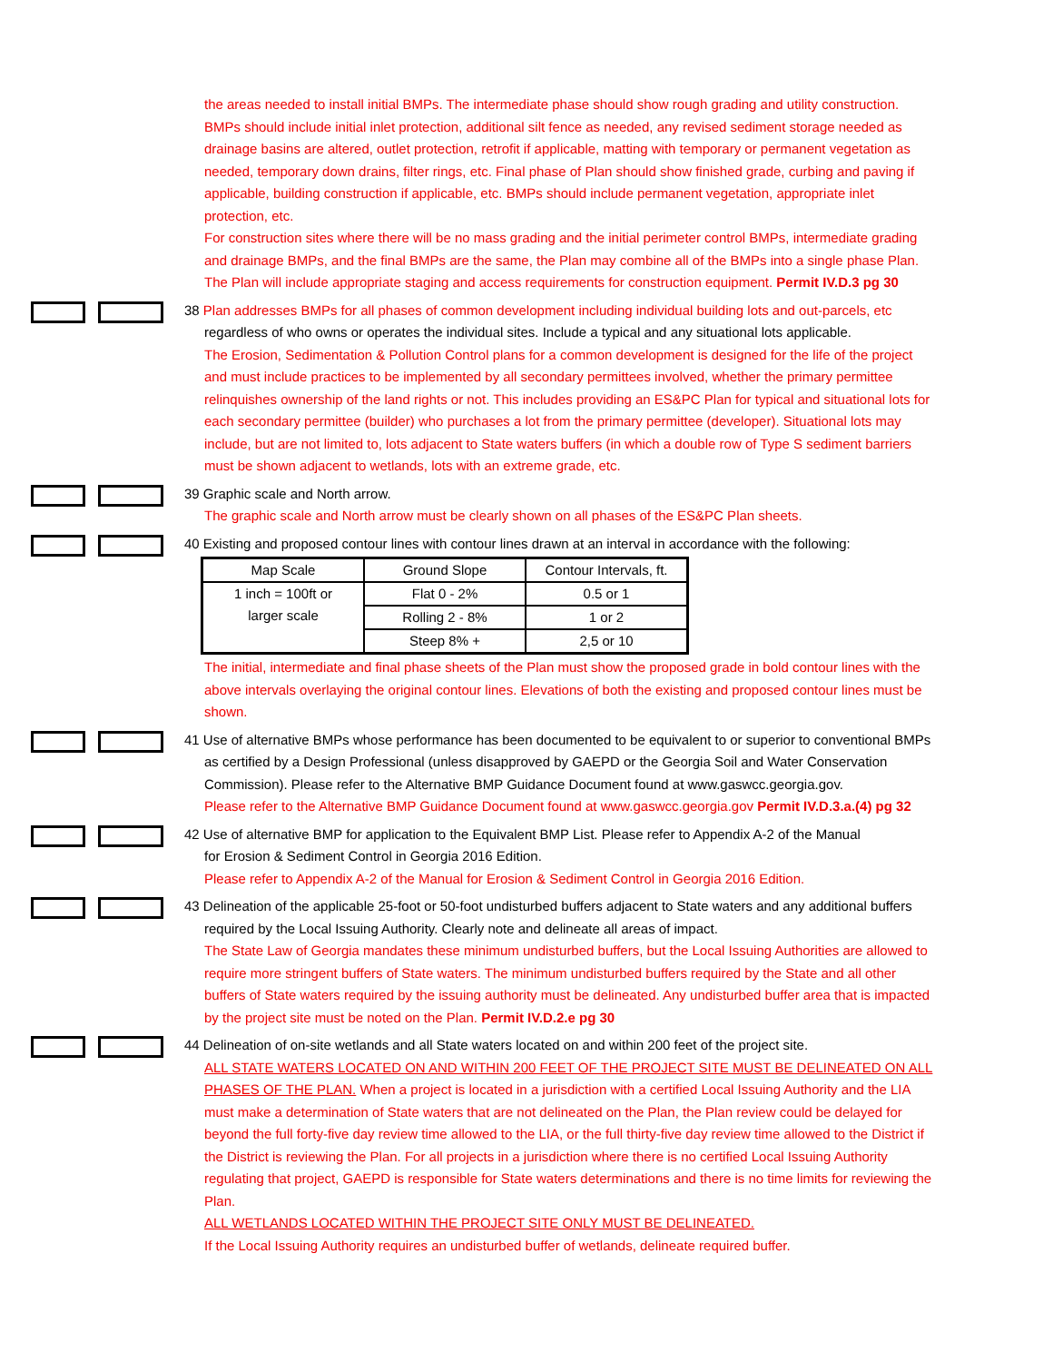the areas needed to install initial BMPs. The intermediate phase should show rough grading and utility construction. BMPs should include initial inlet protection, additional silt fence as needed, any revised sediment storage needed as drainage basins are altered, outlet protection, retrofit if applicable, matting with temporary or permanent vegetation as needed, temporary down drains, filter rings, etc. Final phase of Plan should show finished grade, curbing and paving if applicable, building construction if applicable, etc. BMPs should include permanent vegetation, appropriate inlet protection, etc.
For construction sites where there will be no mass grading and the initial perimeter control BMPs, intermediate grading and drainage BMPs, and the final BMPs are the same, the Plan may combine all of the BMPs into a single phase Plan. The Plan will include appropriate staging and access requirements for construction equipment. Permit IV.D.3 pg 30
38 Plan addresses BMPs for all phases of common development including individual building lots and out-parcels, etc
regardless of who owns or operates the individual sites. Include a typical and any situational lots applicable.
The Erosion, Sedimentation & Pollution Control plans for a common development is designed for the life of the project and must include practices to be implemented by all secondary permittees involved, whether the primary permittee relinquishes ownership of the land rights or not. This includes providing an ES&PC Plan for typical and situational lots for each secondary permittee (builder) who purchases a lot from the primary permittee (developer). Situational lots may include, but are not limited to, lots adjacent to State waters buffers (in which a double row of Type S sediment barriers must be shown adjacent to wetlands, lots with an extreme grade, etc.
39 Graphic scale and North arrow.
The graphic scale and North arrow must be clearly shown on all phases of the ES&PC Plan sheets.
40 Existing and proposed contour lines with contour lines drawn at an interval in accordance with the following:
| Map Scale | Ground Slope | Contour Intervals, ft. |
| --- | --- | --- |
| 1 inch = 100ft or larger scale | Flat 0 - 2% | 0.5 or 1 |
| | Rolling 2 - 8% | 1 or 2 |
| | Steep 8% + | 2,5 or 10 |
The initial, intermediate and final phase sheets of the Plan must show the proposed grade in bold contour lines with the above intervals overlaying the original contour lines. Elevations of both the existing and proposed contour lines must be shown.
41 Use of alternative BMPs whose performance has been documented to be equivalent to or superior to conventional BMPs
as certified by a Design Professional (unless disapproved by GAEPD or the Georgia Soil and Water Conservation Commission). Please refer to the Alternative BMP Guidance Document found at www.gaswcc.georgia.gov.
Please refer to the Alternative BMP Guidance Document found at www.gaswcc.georgia.gov Permit IV.D.3.a.(4) pg 32
42 Use of alternative BMP for application to the Equivalent BMP List. Please refer to Appendix A-2 of the Manual
for Erosion & Sediment Control in Georgia 2016 Edition.
Please refer to Appendix A-2 of the Manual for Erosion & Sediment Control in Georgia 2016 Edition.
43 Delineation of the applicable 25-foot or 50-foot undisturbed buffers adjacent to State waters and any additional buffers
required by the Local Issuing Authority. Clearly note and delineate all areas of impact.
The State Law of Georgia mandates these minimum undisturbed buffers, but the Local Issuing Authorities are allowed to require more stringent buffers of State waters. The minimum undisturbed buffers required by the State and all other buffers of State waters required by the issuing authority must be delineated. Any undisturbed buffer area that is impacted by the project site must be noted on the Plan. Permit IV.D.2.e pg 30
44 Delineation of on-site wetlands and all State waters located on and within 200 feet of the project site.
ALL STATE WATERS LOCATED ON AND WITHIN 200 FEET OF THE PROJECT SITE MUST BE DELINEATED ON ALL PHASES OF THE PLAN. When a project is located in a jurisdiction with a certified Local Issuing Authority and the LIA must make a determination of State waters that are not delineated on the Plan, the Plan review could be delayed for beyond the full forty-five day review time allowed to the LIA, or the full thirty-five day review time allowed to the District if the District is reviewing the Plan. For all projects in a jurisdiction where there is no certified Local Issuing Authority regulating that project, GAEPD is responsible for State waters determinations and there is no time limits for reviewing the Plan.
ALL WETLANDS LOCATED WITHIN THE PROJECT SITE ONLY MUST BE DELINEATED.
If the Local Issuing Authority requires an undisturbed buffer of wetlands, delineate required buffer.